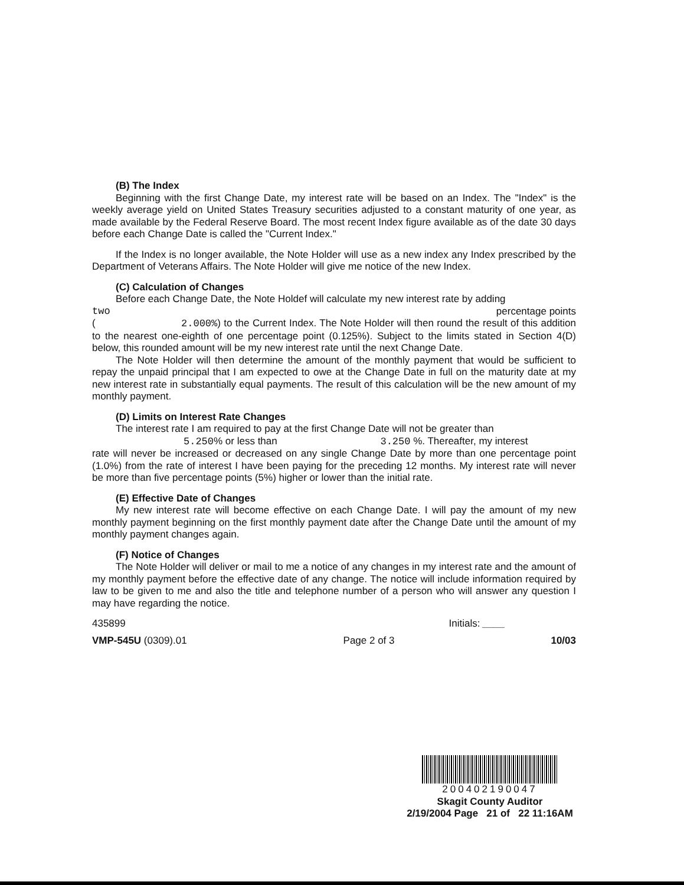(B) The Index
Beginning with the first Change Date, my interest rate will be based on an Index. The "Index" is the weekly average yield on United States Treasury securities adjusted to a constant maturity of one year, as made available by the Federal Reserve Board. The most recent Index figure available as of the date 30 days before each Change Date is called the "Current Index."
If the Index is no longer available, the Note Holder will use as a new index any Index prescribed by the Department of Veterans Affairs. The Note Holder will give me notice of the new Index.
(C) Calculation of Changes
Before each Change Date, the Note Holdef will calculate my new interest rate by adding
two percentage points
( 2.000%) to the Current Index. The Note Holder will then round the result of this addition to the nearest one-eighth of one percentage point (0.125%). Subject to the limits stated in Section 4(D) below, this rounded amount will be my new interest rate until the next Change Date.
The Note Holder will then determine the amount of the monthly payment that would be sufficient to repay the unpaid principal that I am expected to owe at the Change Date in full on the maturity date at my new interest rate in substantially equal payments. The result of this calculation will be the new amount of my monthly payment.
(D) Limits on Interest Rate Changes
The interest rate I am required to pay at the first Change Date will not be greater than
5.250% or less than 3.250 %. Thereafter, my interest
rate will never be increased or decreased on any single Change Date by more than one percentage point (1.0%) from the rate of interest I have been paying for the preceding 12 months. My interest rate will never be more than five percentage points (5%) higher or lower than the initial rate.
(E) Effective Date of Changes
My new interest rate will become effective on each Change Date. I will pay the amount of my new monthly payment beginning on the first monthly payment date after the Change Date until the amount of my monthly payment changes again.
(F) Notice of Changes
The Note Holder will deliver or mail to me a notice of any changes in my interest rate and the amount of my monthly payment before the effective date of any change. The notice will include information required by law to be given to me and also the title and telephone number of a person who will answer any question I may have regarding the notice.
435899 Initials: ____
VMP-545U (0309).01 Page 2 of 3 10/03
200402190047
Skagit County Auditor
2/19/2004 Page 21 of 22 11:16AM